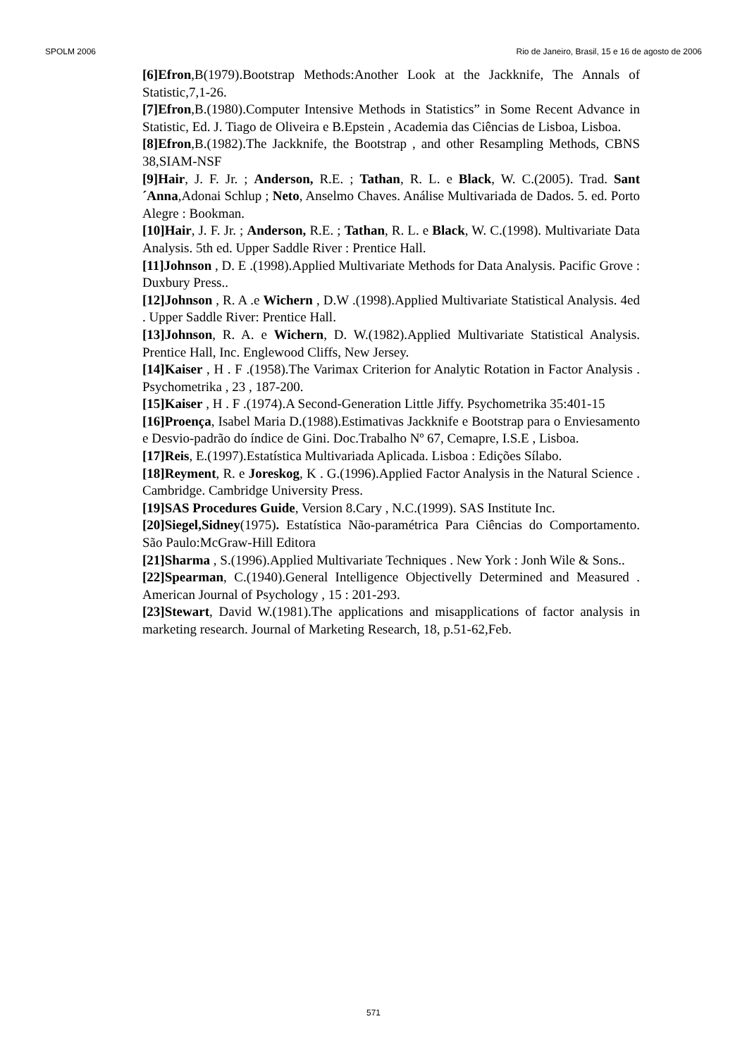SPOLM 2006 Rio de Janeiro, Brasil, 15 e 16 de agosto de 2006
[6]Efron,B(1979).Bootstrap Methods:Another Look at the Jackknife, The Annals of Statistic,7,1-26.
[7]Efron,B.(1980).Computer Intensive Methods in Statistics” in Some Recent Advance in Statistic, Ed. J. Tiago de Oliveira e B.Epstein , Academia das Ciências de Lisboa, Lisboa.
[8]Efron,B.(1982).The Jackknife, the Bootstrap , and other Resampling Methods, CBNS 38,SIAM-NSF
[9]Hair, J. F. Jr. ; Anderson, R.E. ; Tathan, R. L. e Black, W. C.(2005). Trad. Sant´Anna,Adonai Schlup ; Neto, Anselmo Chaves. Análise Multivariada de Dados. 5. ed. Porto Alegre : Bookman.
[10]Hair, J. F. Jr. ; Anderson, R.E. ; Tathan, R. L. e Black, W. C.(1998). Multivariate Data Analysis. 5th ed. Upper Saddle River : Prentice Hall.
[11]Johnson , D. E .(1998).Applied Multivariate Methods for Data Analysis. Pacific Grove : Duxbury Press..
[12]Johnson , R. A .e Wichern , D.W .(1998).Applied Multivariate Statistical Analysis. 4ed . Upper Saddle River: Prentice Hall.
[13]Johnson, R. A. e Wichern, D. W.(1982).Applied Multivariate Statistical Analysis. Prentice Hall, Inc. Englewood Cliffs, New Jersey.
[14]Kaiser , H . F .(1958).The Varimax Criterion for Analytic Rotation in Factor Analysis . Psychometrika , 23 , 187-200.
[15]Kaiser , H . F .(1974).A Second-Generation Little Jiffy. Psychometrika 35:401-15
[16]Proença, Isabel Maria D.(1988).Estimativas Jackknife e Bootstrap para o Enviesamento e Desvio-padrão do índice de Gini. Doc.Trabalho Nº 67, Cemapre, I.S.E , Lisboa.
[17]Reis, E.(1997).Estatística Multivariada Aplicada. Lisboa : Edições Sílabo.
[18]Reyment, R. e Joreskog, K . G.(1996).Applied Factor Analysis in the Natural Science . Cambridge. Cambridge University Press.
[19]SAS Procedures Guide, Version 8.Cary , N.C.(1999). SAS Institute Inc.
[20]Siegel,Sidney(1975). Estatística Não-paramétrica Para Ciências do Comportamento. São Paulo:McGraw-Hill Editora
[21]Sharma , S.(1996).Applied Multivariate Techniques . New York : Jonh Wile & Sons..
[22]Spearman, C.(1940).General Intelligence Objectivelly Determined and Measured . American Journal of Psychology , 15 : 201-293.
[23]Stewart, David W.(1981).The applications and misapplications of factor analysis in marketing research. Journal of Marketing Research, 18, p.51-62,Feb.
571